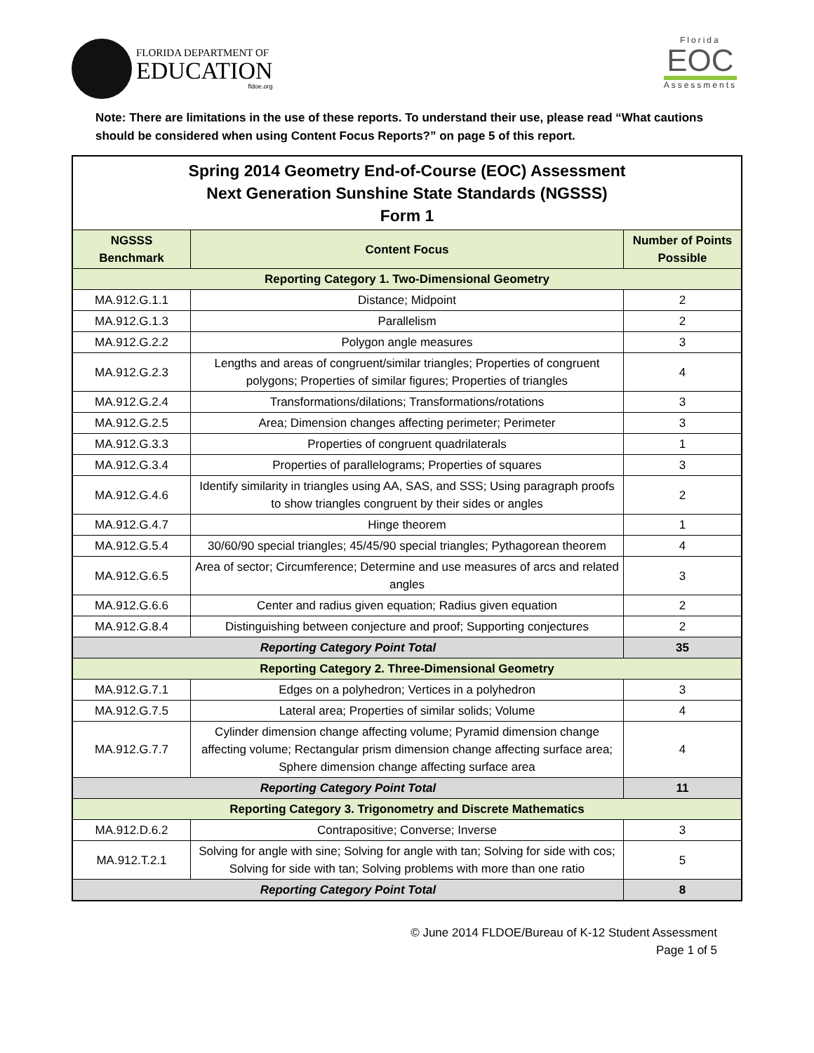FLORIDA DEPARTMENT OF
EDUCATION
fldoe.org
Florida
EOC
Assessments
Note: There are limitations in the use of these reports. To understand their use, please read “What cautions should be considered when using Content Focus Reports?” on page 5 of this report.
| Spring 2014 Geometry End-of-Course (EOC) Assessment Next Generation Sunshine State Standards (NGSSS) Form 1 | | |
| NGSSS Benchmark | Content Focus | Number of Points Possible |
| Reporting Category 1. Two-Dimensional Geometry | | |
| MA.912.G.1.1 | Distance; Midpoint | 2 |
| MA.912.G.1.3 | Parallelism | 2 |
| MA.912.G.2.2 | Polygon angle measures | 3 |
| MA.912.G.2.3 | Lengths and areas of congruent/similar triangles; Properties of congruent polygons; Properties of similar figures; Properties of triangles | 4 |
| MA.912.G.2.4 | Transformations/dilations; Transformations/rotations | 3 |
| MA.912.G.2.5 | Area; Dimension changes affecting perimeter; Perimeter | 3 |
| MA.912.G.3.3 | Properties of congruent quadrilaterals | 1 |
| MA.912.G.3.4 | Properties of parallelograms; Properties of squares | 3 |
| MA.912.G.4.6 | Identify similarity in triangles using AA, SAS, and SSS; Using paragraph proofs to show triangles congruent by their sides or angles | 2 |
| MA.912.G.4.7 | Hinge theorem | 1 |
| MA.912.G.5.4 | 30/60/90 special triangles; 45/45/90 special triangles; Pythagorean theorem | 4 |
| MA.912.G.6.5 | Area of sector; Circumference; Determine and use measures of arcs and related angles | 3 |
| MA.912.G.6.6 | Center and radius given equation; Radius given equation | 2 |
| MA.912.G.8.4 | Distinguishing between conjecture and proof; Supporting conjectures | 2 |
| Reporting Category Point Total | | 35 |
| Reporting Category 2. Three-Dimensional Geometry | | |
| MA.912.G.7.1 | Edges on a polyhedron; Vertices in a polyhedron | 3 |
| MA.912.G.7.5 | Lateral area; Properties of similar solids; Volume | 4 |
| MA.912.G.7.7 | Cylinder dimension change affecting volume; Pyramid dimension change affecting volume; Rectangular prism dimension change affecting surface area; Sphere dimension change affecting surface area | 4 |
| Reporting Category Point Total | | 11 |
| Reporting Category 3. Trigonometry and Discrete Mathematics | | |
| MA.912.D.6.2 | Contrapositive; Converse; Inverse | 3 |
| MA.912.T.2.1 | Solving for angle with sine; Solving for angle with tan; Solving for side with cos; Solving for side with tan; Solving problems with more than one ratio | 5 |
| Reporting Category Point Total | | 8 |
© June 2014 FLDOE/Bureau of K-12 Student Assessment
Page 1 of 5